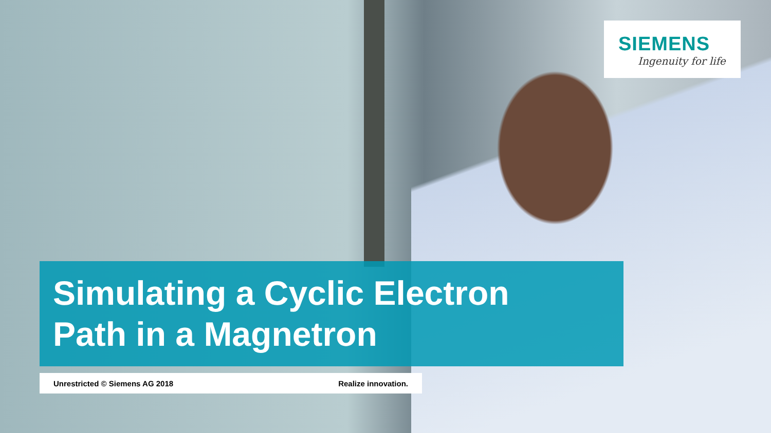SIEMENS
Ingenuity for life
Simulating a Cyclic Electron
Path in a Magnetron
Unrestricted © Siemens AG 2018 Realize innovation.